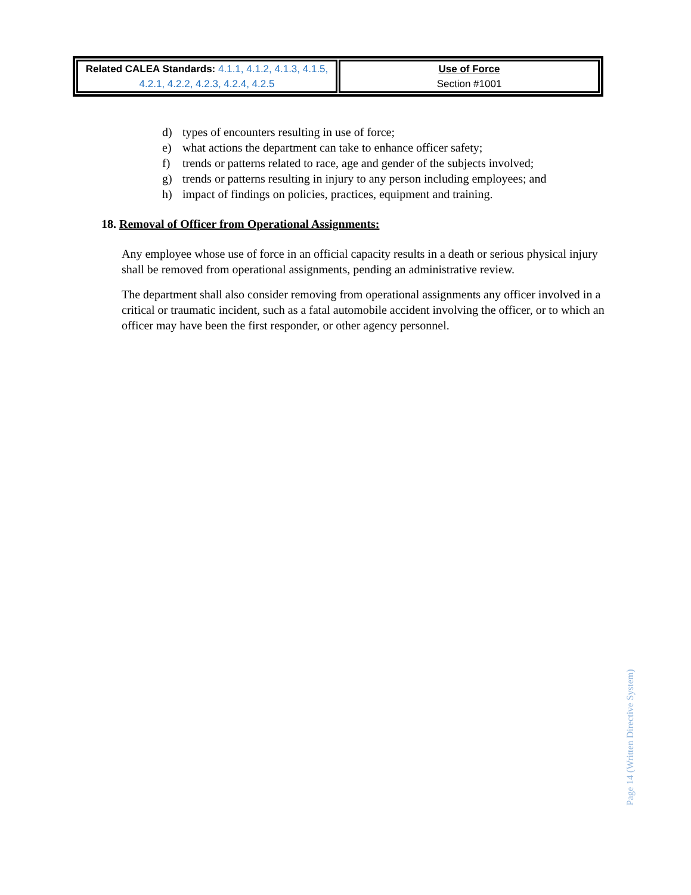| Related CALEA Standards: 4.1.1, 4.1.2, 4.1.3, 4.1.5, 4.2.1, 4.2.2, 4.2.3, 4.2.4, 4.2.5 | Use of Force Section #1001 |
d) types of encounters resulting in use of force;
e) what actions the department can take to enhance officer safety;
f) trends or patterns related to race, age and gender of the subjects involved;
g) trends or patterns resulting in injury to any person including employees; and
h) impact of findings on policies, practices, equipment and training.
18. Removal of Officer from Operational Assignments:
Any employee whose use of force in an official capacity results in a death or serious physical injury shall be removed from operational assignments, pending an administrative review.
The department shall also consider removing from operational assignments any officer involved in a critical or traumatic incident, such as a fatal automobile accident involving the officer, or to which an officer may have been the first responder, or other agency personnel.
Page 14 (Written Directive System)